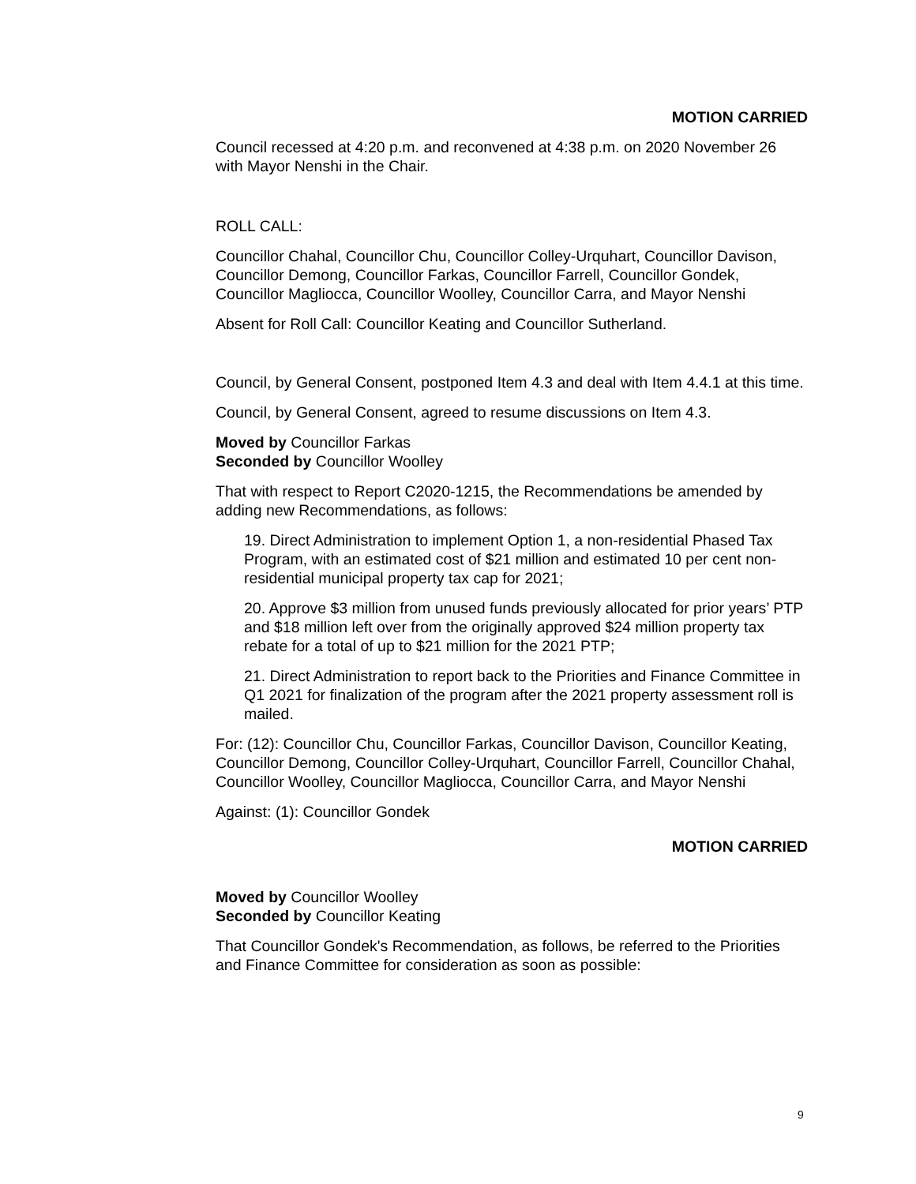MOTION CARRIED
Council recessed at 4:20 p.m. and reconvened at 4:38 p.m. on 2020 November 26 with Mayor Nenshi in the Chair.
ROLL CALL:
Councillor Chahal, Councillor Chu, Councillor Colley-Urquhart, Councillor Davison, Councillor Demong, Councillor Farkas, Councillor Farrell, Councillor Gondek, Councillor Magliocca, Councillor Woolley, Councillor Carra, and Mayor Nenshi
Absent for Roll Call: Councillor Keating and Councillor Sutherland.
Council, by General Consent, postponed Item 4.3 and deal with Item 4.4.1 at this time.
Council, by General Consent, agreed to resume discussions on Item 4.3.
Moved by Councillor Farkas
Seconded by Councillor Woolley
That with respect to Report C2020-1215, the Recommendations be amended by adding new Recommendations, as follows:
19. Direct Administration to implement Option 1, a non-residential Phased Tax Program, with an estimated cost of $21 million and estimated 10 per cent non-residential municipal property tax cap for 2021;
20. Approve $3 million from unused funds previously allocated for prior years’ PTP and $18 million left over from the originally approved $24 million property tax rebate for a total of up to $21 million for the 2021 PTP;
21. Direct Administration to report back to the Priorities and Finance Committee in Q1 2021 for finalization of the program after the 2021 property assessment roll is mailed.
For: (12): Councillor Chu, Councillor Farkas, Councillor Davison, Councillor Keating, Councillor Demong, Councillor Colley-Urquhart, Councillor Farrell, Councillor Chahal, Councillor Woolley, Councillor Magliocca, Councillor Carra, and Mayor Nenshi
Against: (1): Councillor Gondek
MOTION CARRIED
Moved by Councillor Woolley
Seconded by Councillor Keating
That Councillor Gondek's Recommendation, as follows, be referred to the Priorities and Finance Committee for consideration as soon as possible:
9